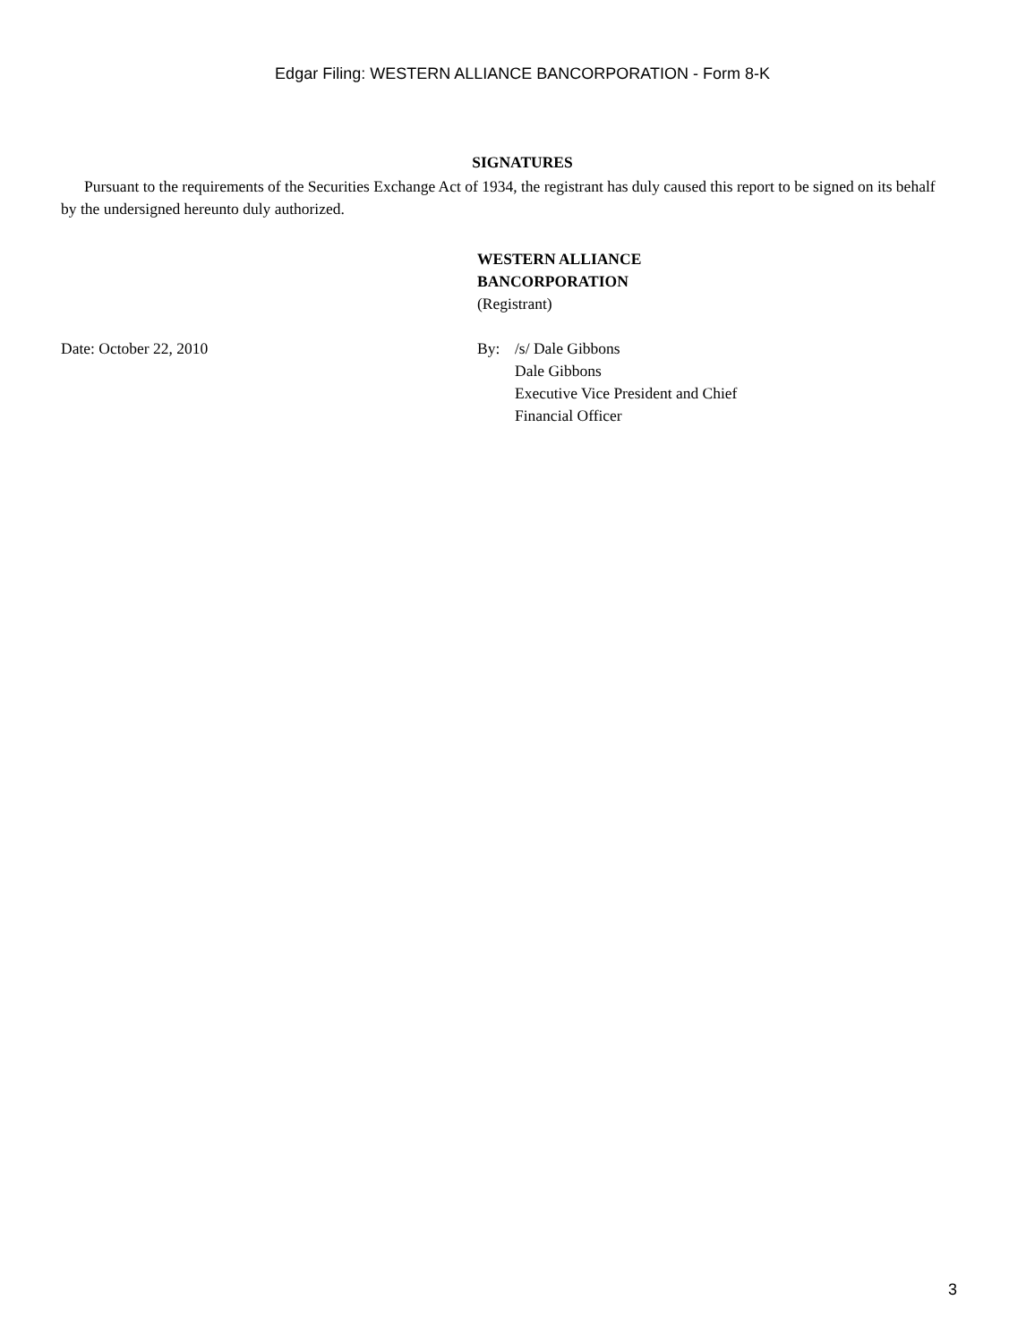Edgar Filing: WESTERN ALLIANCE BANCORPORATION - Form 8-K
SIGNATURES
Pursuant to the requirements of the Securities Exchange Act of 1934, the registrant has duly caused this report to be signed on its behalf by the undersigned hereunto duly authorized.
WESTERN ALLIANCE
BANCORPORATION
(Registrant)
Date: October 22, 2010 By: /s/ Dale Gibbons
Dale Gibbons
Executive Vice President and Chief
Financial Officer
3